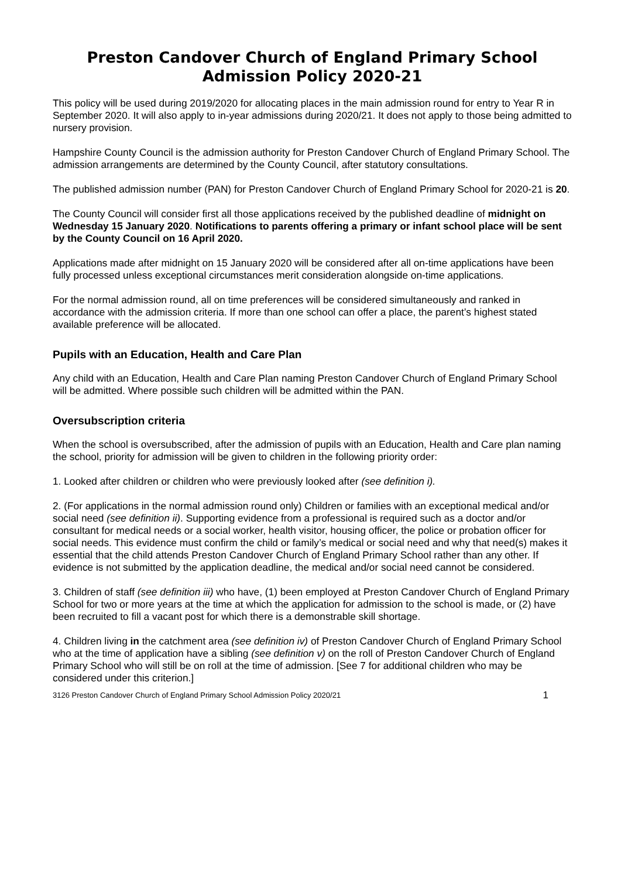Preston Candover Church of England Primary School
Admission Policy 2020-21
This policy will be used during 2019/2020 for allocating places in the main admission round for entry to Year R in September 2020. It will also apply to in-year admissions during 2020/21. It does not apply to those being admitted to nursery provision.
Hampshire County Council is the admission authority for Preston Candover Church of England Primary School. The admission arrangements are determined by the County Council, after statutory consultations.
The published admission number (PAN) for Preston Candover Church of England Primary School for 2020-21 is 20.
The County Council will consider first all those applications received by the published deadline of midnight on Wednesday 15 January 2020. Notifications to parents offering a primary or infant school place will be sent by the County Council on 16 April 2020.
Applications made after midnight on 15 January 2020 will be considered after all on-time applications have been fully processed unless exceptional circumstances merit consideration alongside on-time applications.
For the normal admission round, all on time preferences will be considered simultaneously and ranked in accordance with the admission criteria. If more than one school can offer a place, the parent’s highest stated available preference will be allocated.
Pupils with an Education, Health and Care Plan
Any child with an Education, Health and Care Plan naming Preston Candover Church of England Primary School will be admitted. Where possible such children will be admitted within the PAN.
Oversubscription criteria
When the school is oversubscribed, after the admission of pupils with an Education, Health and Care plan naming the school, priority for admission will be given to children in the following priority order:
1. Looked after children or children who were previously looked after (see definition i).
2. (For applications in the normal admission round only) Children or families with an exceptional medical and/or social need (see definition ii). Supporting evidence from a professional is required such as a doctor and/or consultant for medical needs or a social worker, health visitor, housing officer, the police or probation officer for social needs. This evidence must confirm the child or family’s medical or social need and why that need(s) makes it essential that the child attends Preston Candover Church of England Primary School rather than any other. If evidence is not submitted by the application deadline, the medical and/or social need cannot be considered.
3. Children of staff (see definition iii) who have, (1) been employed at Preston Candover Church of England Primary School for two or more years at the time at which the application for admission to the school is made, or (2) have been recruited to fill a vacant post for which there is a demonstrable skill shortage.
4. Children living in the catchment area (see definition iv) of Preston Candover Church of England Primary School who at the time of application have a sibling (see definition v) on the roll of Preston Candover Church of England Primary School who will still be on roll at the time of admission. [See 7 for additional children who may be considered under this criterion.]
3126 Preston Candover Church of England Primary School Admission Policy 2020/21 1